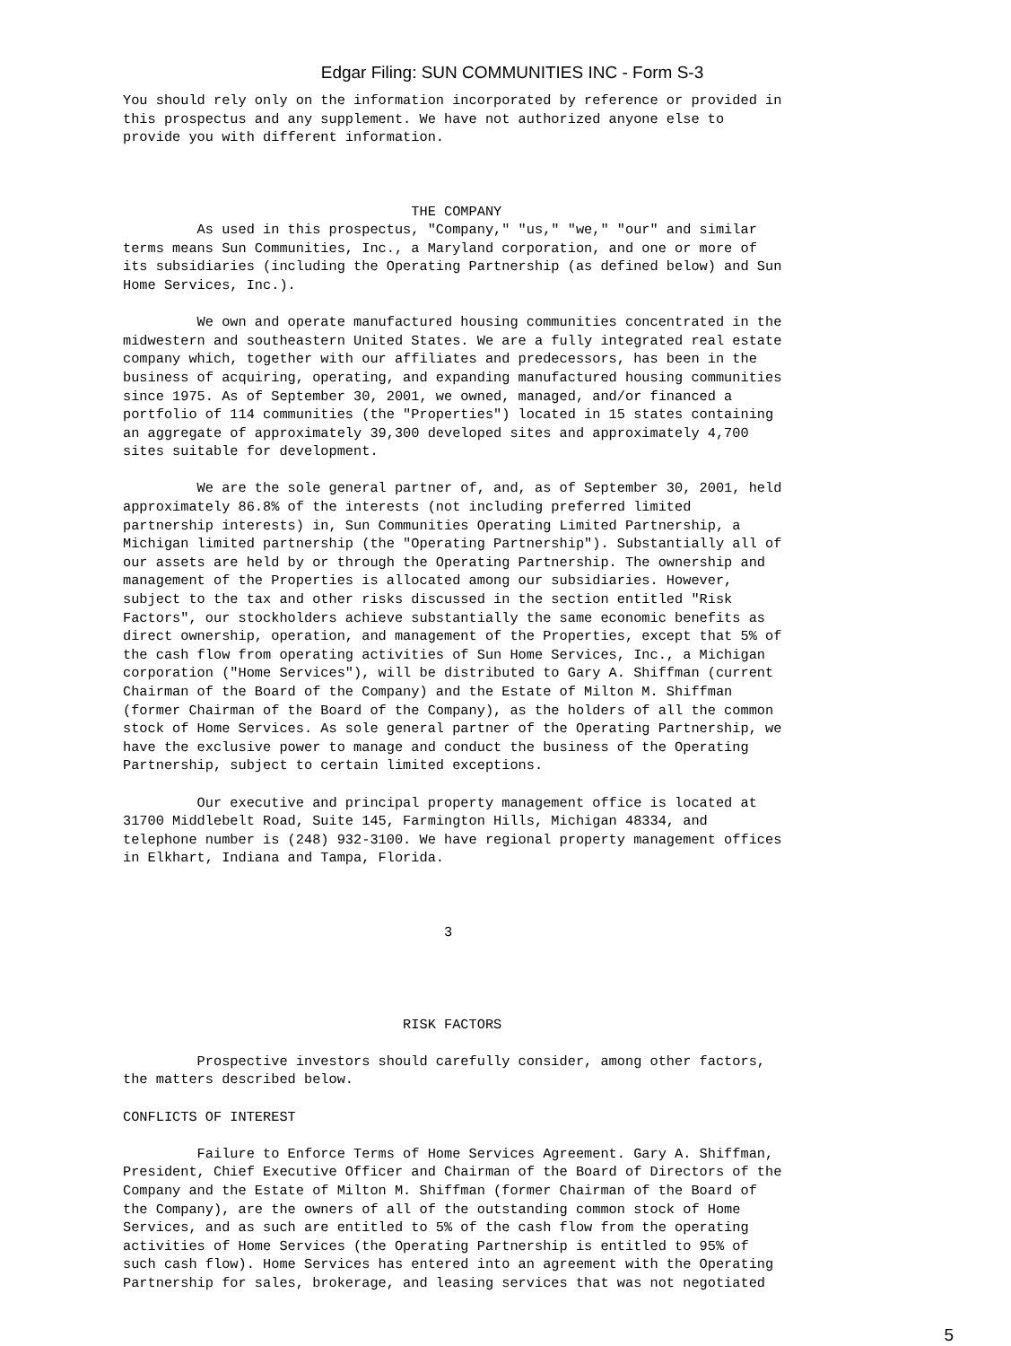Edgar Filing: SUN COMMUNITIES INC - Form S-3
You should rely only on the information incorporated by reference or provided in
this prospectus and any supplement. We have not authorized anyone else to
provide you with different information.



                                   THE COMPANY
         As used in this prospectus, "Company," "us," "we," "our" and similar
terms means Sun Communities, Inc., a Maryland corporation, and one or more of
its subsidiaries (including the Operating Partnership (as defined below) and Sun
Home Services, Inc.).

         We own and operate manufactured housing communities concentrated in the
midwestern and southeastern United States. We are a fully integrated real estate
company which, together with our affiliates and predecessors, has been in the
business of acquiring, operating, and expanding manufactured housing communities
since 1975. As of September 30, 2001, we owned, managed, and/or financed a
portfolio of 114 communities (the "Properties") located in 15 states containing
an aggregate of approximately 39,300 developed sites and approximately 4,700
sites suitable for development.

         We are the sole general partner of, and, as of September 30, 2001, held
approximately 86.8% of the interests (not including preferred limited
partnership interests) in, Sun Communities Operating Limited Partnership, a
Michigan limited partnership (the "Operating Partnership"). Substantially all of
our assets are held by or through the Operating Partnership. The ownership and
management of the Properties is allocated among our subsidiaries. However,
subject to the tax and other risks discussed in the section entitled "Risk
Factors", our stockholders achieve substantially the same economic benefits as
direct ownership, operation, and management of the Properties, except that 5% of
the cash flow from operating activities of Sun Home Services, Inc., a Michigan
corporation ("Home Services"), will be distributed to Gary A. Shiffman (current
Chairman of the Board of the Company) and the Estate of Milton M. Shiffman
(former Chairman of the Board of the Company), as the holders of all the common
stock of Home Services. As sole general partner of the Operating Partnership, we
have the exclusive power to manage and conduct the business of the Operating
Partnership, subject to certain limited exceptions.

         Our executive and principal property management office is located at
31700 Middlebelt Road, Suite 145, Farmington Hills, Michigan 48334, and
telephone number is (248) 932-3100. We have regional property management offices
in Elkhart, Indiana and Tampa, Florida.



                                       3




                                  RISK FACTORS

         Prospective investors should carefully consider, among other factors,
the matters described below.

CONFLICTS OF INTEREST

         Failure to Enforce Terms of Home Services Agreement. Gary A. Shiffman,
President, Chief Executive Officer and Chairman of the Board of Directors of the
Company and the Estate of Milton M. Shiffman (former Chairman of the Board of
the Company), are the owners of all of the outstanding common stock of Home
Services, and as such are entitled to 5% of the cash flow from the operating
activities of Home Services (the Operating Partnership is entitled to 95% of
such cash flow). Home Services has entered into an agreement with the Operating
Partnership for sales, brokerage, and leasing services that was not negotiated
5